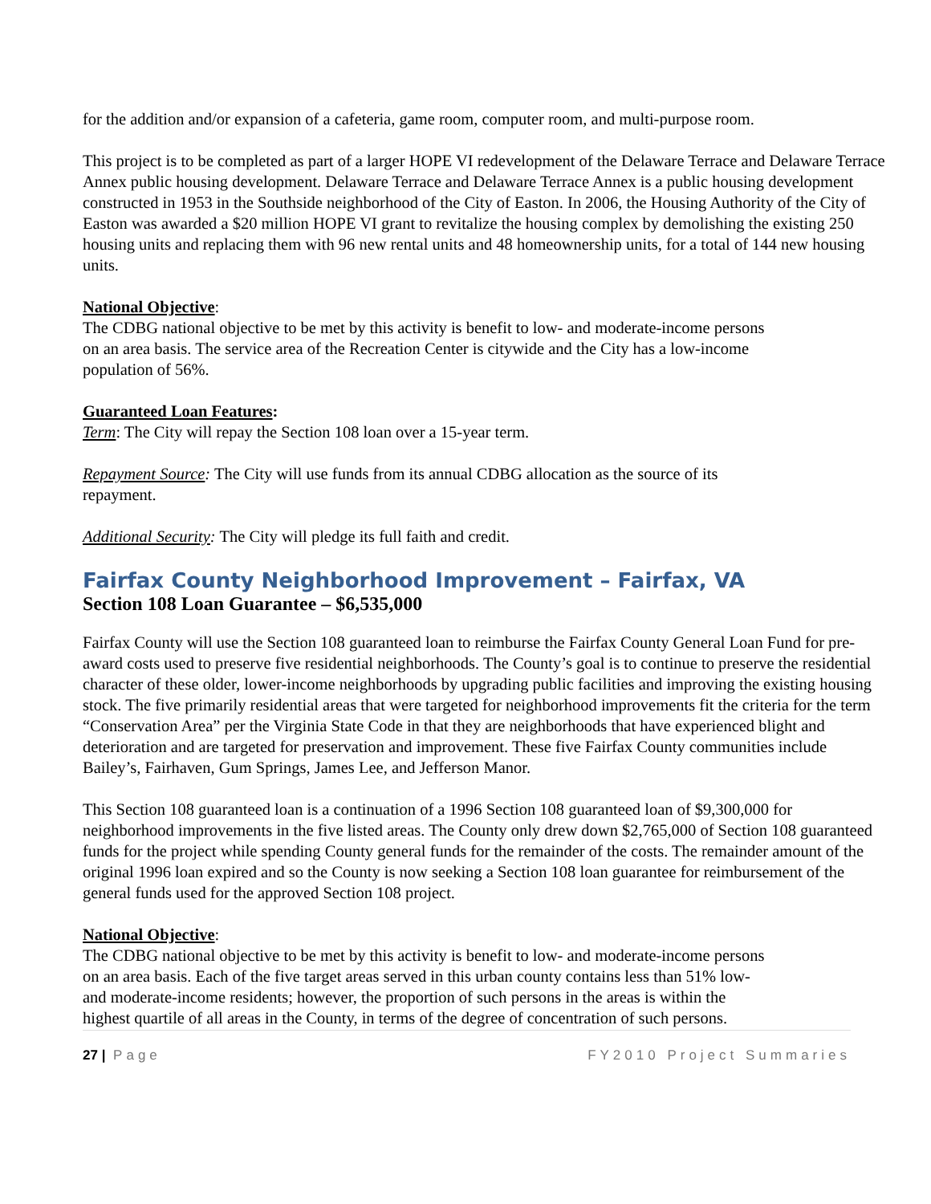for the addition and/or expansion of a cafeteria, game room, computer room, and multi-purpose room.
This project is to be completed as part of a larger HOPE VI redevelopment of the Delaware Terrace and Delaware Terrace Annex public housing development. Delaware Terrace and Delaware Terrace Annex is a public housing development constructed in 1953 in the Southside neighborhood of the City of Easton. In 2006, the Housing Authority of the City of Easton was awarded a $20 million HOPE VI grant to revitalize the housing complex by demolishing the existing 250 housing units and replacing them with 96 new rental units and 48 homeownership units, for a total of 144 new housing units.
National Objective:
The CDBG national objective to be met by this activity is benefit to low- and moderate-income persons
on an area basis. The service area of the Recreation Center is citywide and the City has a low-income
population of 56%.
Guaranteed Loan Features:
Term: The City will repay the Section 108 loan over a 15-year term.
Repayment Source: The City will use funds from its annual CDBG allocation as the source of its
repayment.
Additional Security: The City will pledge its full faith and credit.
Fairfax County Neighborhood Improvement – Fairfax, VA
Section 108 Loan Guarantee – $6,535,000
Fairfax County will use the Section 108 guaranteed loan to reimburse the Fairfax County General Loan Fund for pre-award costs used to preserve five residential neighborhoods. The County’s goal is to continue to preserve the residential character of these older, lower-income neighborhoods by upgrading public facilities and improving the existing housing stock. The five primarily residential areas that were targeted for neighborhood improvements fit the criteria for the term “Conservation Area” per the Virginia State Code in that they are neighborhoods that have experienced blight and deterioration and are targeted for preservation and improvement. These five Fairfax County communities include Bailey’s, Fairhaven, Gum Springs, James Lee, and Jefferson Manor.
This Section 108 guaranteed loan is a continuation of a 1996 Section 108 guaranteed loan of $9,300,000 for neighborhood improvements in the five listed areas. The County only drew down $2,765,000 of Section 108 guaranteed funds for the project while spending County general funds for the remainder of the costs. The remainder amount of the original 1996 loan expired and so the County is now seeking a Section 108 loan guarantee for reimbursement of the general funds used for the approved Section 108 project.
National Objective:
The CDBG national objective to be met by this activity is benefit to low- and moderate-income persons
on an area basis. Each of the five target areas served in this urban county contains less than 51% low-
and moderate-income residents; however, the proportion of such persons in the areas is within the
highest quartile of all areas in the County, in terms of the degree of concentration of such persons.
27 | Page FY2010 Project Summaries